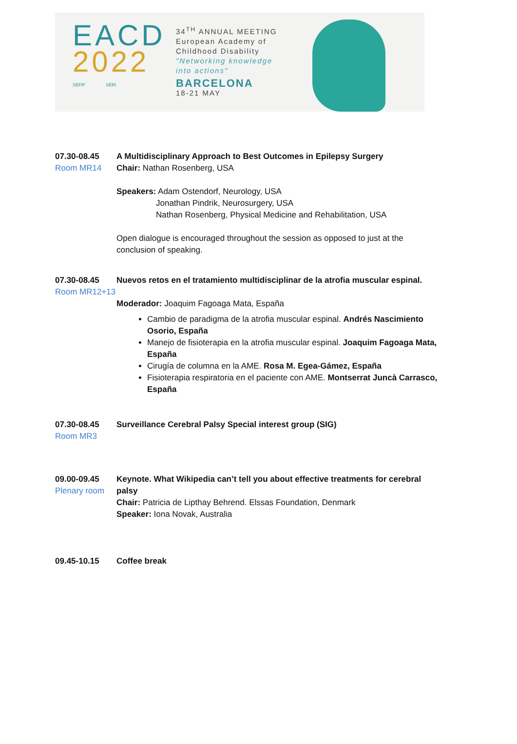EACD
2022
SEFIP SERI
34<sup>TH</sup> ANNUAL MEETING
European Academy of
Childhood Disability
"Networking knowledge
into actions"
BARCELONA
18-21 MAY
07.30-08.45
Room MR14
A Multidisciplinary Approach to Best Outcomes in Epilepsy Surgery
Chair: Nathan Rosenberg, USA
Speakers: Adam Ostendorf, Neurology, USA
Jonathan Pindrik, Neurosurgery, USA
Nathan Rosenberg, Physical Medicine and Rehabilitation, USA
Open dialogue is encouraged throughout the session as opposed to just at the conclusion of speaking.
07.30-08.45
Room MR12+13
Nuevos retos en el tratamiento multidisciplinar de la atrofia muscular espinal.
Moderador: Joaquim Fagoaga Mata, España
Cambio de paradigma de la atrofia muscular espinal. Andrés Nascimiento Osorio, España
Manejo de fisioterapia en la atrofia muscular espinal. Joaquim Fagoaga Mata, España
Cirugía de columna en la AME. Rosa M. Egea-Gámez, España
Fisioterapia respiratoria en el paciente con AME. Montserrat Juncà Carrasco, España
07.30-08.45
Room MR3
Surveillance Cerebral Palsy Special interest group (SIG)
09.00-09.45
Plenary room
Keynote. What Wikipedia can’t tell you about effective treatments for cerebral palsy
Chair: Patricia de Lipthay Behrend. Elssas Foundation, Denmark
Speaker: Iona Novak, Australia
09.45-10.15 Coffee break